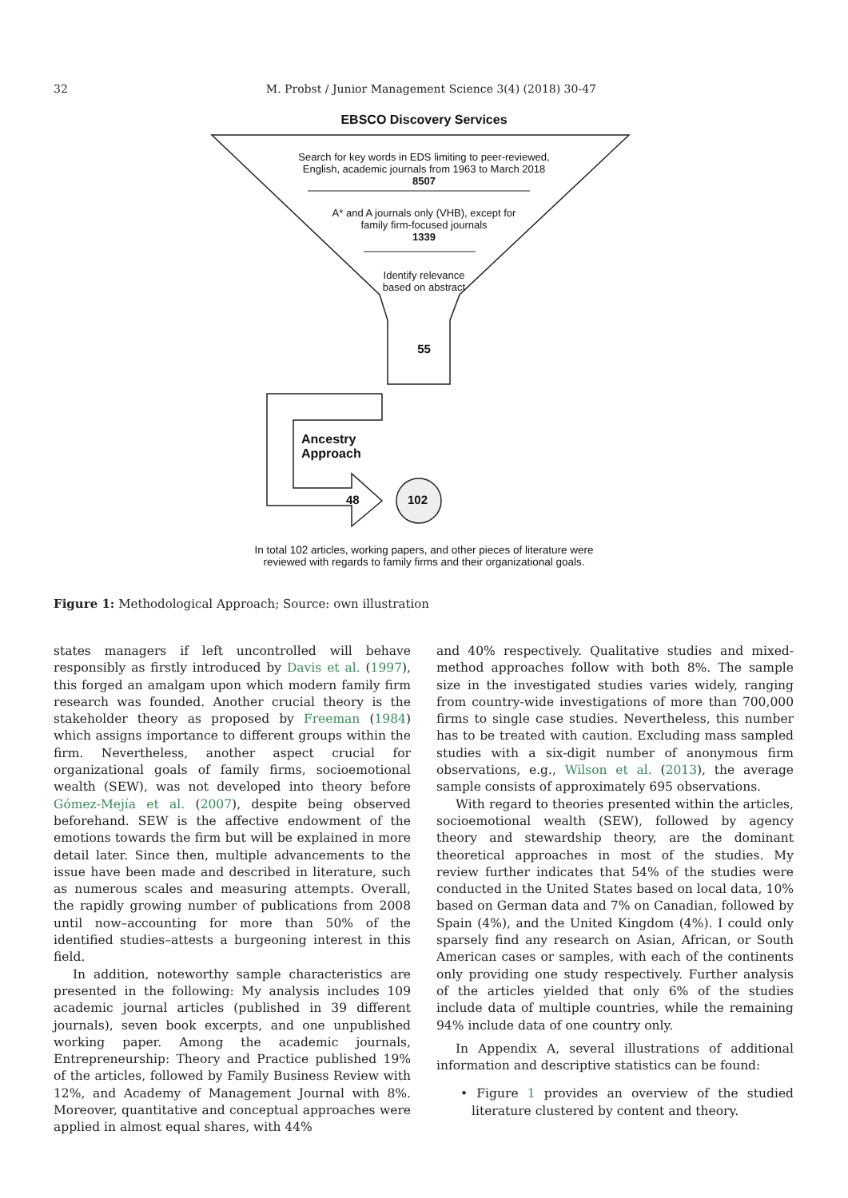32 M. Probst / Junior Management Science 3(4) (2018) 30-47
EBSCO Discovery Services
Search for key words in EDS limiting to peer-reviewed,
English, academic journals from 1963 to March 2018
8507
A* and A journals only (VHB), except for
family firm-focused journals
1339
Identify relevance
based on abstract
55
Ancestry
Approach
48 102
In total 102 articles, working papers, and other pieces of literature were
reviewed with regards to family firms and their organizational goals.
Figure 1: Methodological Approach; Source: own illustration
states managers if left uncontrolled will behave responsibly as firstly introduced by Davis et al. (1997), this forged an amalgam upon which modern family firm research was founded. Another crucial theory is the stakeholder theory as proposed by Freeman (1984) which assigns importance to different groups within the firm. Nevertheless, another aspect crucial for organizational goals of family firms, socioemotional wealth (SEW), was not developed into theory before Gómez-Mejía et al. (2007), despite being observed beforehand. SEW is the affective endowment of the emotions towards the firm but will be explained in more detail later. Since then, multiple advancements to the issue have been made and described in literature, such as numerous scales and measuring attempts. Overall, the rapidly growing number of publications from 2008 until now–accounting for more than 50% of the identified studies–attests a burgeoning interest in this field.
In addition, noteworthy sample characteristics are presented in the following: My analysis includes 109 academic journal articles (published in 39 different journals), seven book excerpts, and one unpublished working paper. Among the academic journals, Entrepreneurship: Theory and Practice published 19% of the articles, followed by Family Business Review with 12%, and Academy of Management Journal with 8%. Moreover, quantitative and conceptual approaches were applied in almost equal shares, with 44%
and 40% respectively. Qualitative studies and mixed-method approaches follow with both 8%. The sample size in the investigated studies varies widely, ranging from country-wide investigations of more than 700,000 firms to single case studies. Nevertheless, this number has to be treated with caution. Excluding mass sampled studies with a six-digit number of anonymous firm observations, e.g., Wilson et al. (2013), the average sample consists of approximately 695 observations.
With regard to theories presented within the articles, socioemotional wealth (SEW), followed by agency theory and stewardship theory, are the dominant theoretical approaches in most of the studies. My review further indicates that 54% of the studies were conducted in the United States based on local data, 10% based on German data and 7% on Canadian, followed by Spain (4%), and the United Kingdom (4%). I could only sparsely find any research on Asian, African, or South American cases or samples, with each of the continents only providing one study respectively. Further analysis of the articles yielded that only 6% of the studies include data of multiple countries, while the remaining 94% include data of one country only.
In Appendix A, several illustrations of additional information and descriptive statistics can be found:
• Figure 1 provides an overview of the studied literature clustered by content and theory.